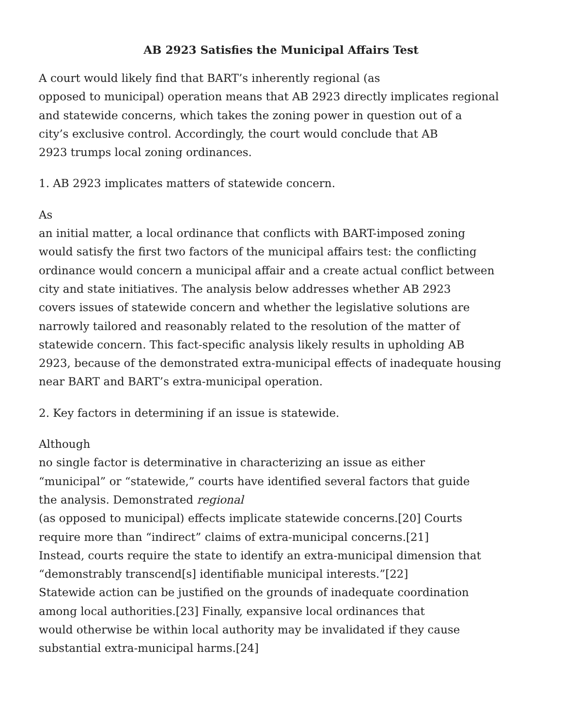AB 2923 Satisfies the Municipal Affairs Test
A court would likely find that BART’s inherently regional (as
opposed to municipal) operation means that AB 2923 directly implicates regional
and statewide concerns, which takes the zoning power in question out of a
city’s exclusive control. Accordingly, the court would conclude that AB
2923 trumps local zoning ordinances.
1. AB 2923 implicates matters of statewide concern.
As
an initial matter, a local ordinance that conflicts with BART-imposed zoning
would satisfy the first two factors of the municipal affairs test: the conflicting
ordinance would concern a municipal affair and a create actual conflict between
city and state initiatives. The analysis below addresses whether AB 2923
covers issues of statewide concern and whether the legislative solutions are
narrowly tailored and reasonably related to the resolution of the matter of
statewide concern. This fact-specific analysis likely results in upholding AB
2923, because of the demonstrated extra-municipal effects of inadequate housing
near BART and BART’s extra-municipal operation.
2. Key factors in determining if an issue is statewide.
Although
no single factor is determinative in characterizing an issue as either
“municipal” or “statewide,” courts have identified several factors that guide
the analysis. Demonstrated regional
(as opposed to municipal) effects implicate statewide concerns.[20] Courts
require more than “indirect” claims of extra-municipal concerns.[21]
Instead, courts require the state to identify an extra-municipal dimension that
“demonstrably transcend[s] identifiable municipal interests.”[22]
Statewide action can be justified on the grounds of inadequate coordination
among local authorities.[23] Finally, expansive local ordinances that
would otherwise be within local authority may be invalidated if they cause
substantial extra-municipal harms.[24]